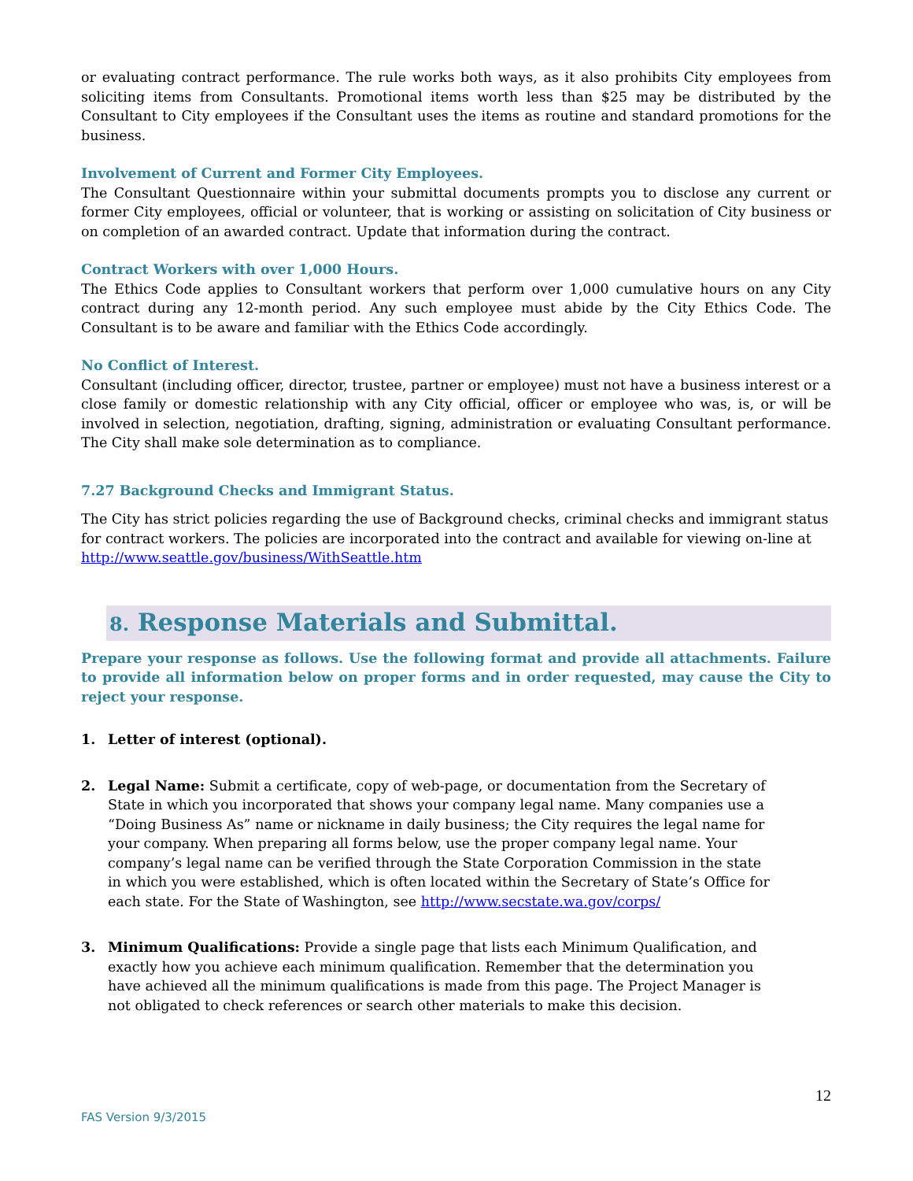or evaluating contract performance. The rule works both ways, as it also prohibits City employees from soliciting items from Consultants. Promotional items worth less than $25 may be distributed by the Consultant to City employees if the Consultant uses the items as routine and standard promotions for the business.
Involvement of Current and Former City Employees.
The Consultant Questionnaire within your submittal documents prompts you to disclose any current or former City employees, official or volunteer, that is working or assisting on solicitation of City business or on completion of an awarded contract. Update that information during the contract.
Contract Workers with over 1,000 Hours.
The Ethics Code applies to Consultant workers that perform over 1,000 cumulative hours on any City contract during any 12-month period. Any such employee must abide by the City Ethics Code. The Consultant is to be aware and familiar with the Ethics Code accordingly.
No Conflict of Interest.
Consultant (including officer, director, trustee, partner or employee) must not have a business interest or a close family or domestic relationship with any City official, officer or employee who was, is, or will be involved in selection, negotiation, drafting, signing, administration or evaluating Consultant performance. The City shall make sole determination as to compliance.
7.27 Background Checks and Immigrant Status.
The City has strict policies regarding the use of Background checks, criminal checks and immigrant status for contract workers. The policies are incorporated into the contract and available for viewing on-line at http://www.seattle.gov/business/WithSeattle.htm
8. Response Materials and Submittal.
Prepare your response as follows. Use the following format and provide all attachments. Failure to provide all information below on proper forms and in order requested, may cause the City to reject your response.
1. Letter of interest (optional).
2. Legal Name: Submit a certificate, copy of web-page, or documentation from the Secretary of State in which you incorporated that shows your company legal name. Many companies use a “Doing Business As” name or nickname in daily business; the City requires the legal name for your company. When preparing all forms below, use the proper company legal name. Your company’s legal name can be verified through the State Corporation Commission in the state in which you were established, which is often located within the Secretary of State’s Office for each state. For the State of Washington, see http://www.secstate.wa.gov/corps/
3. Minimum Qualifications: Provide a single page that lists each Minimum Qualification, and exactly how you achieve each minimum qualification. Remember that the determination you have achieved all the minimum qualifications is made from this page. The Project Manager is not obligated to check references or search other materials to make this decision.
FAS Version 9/3/2015 12